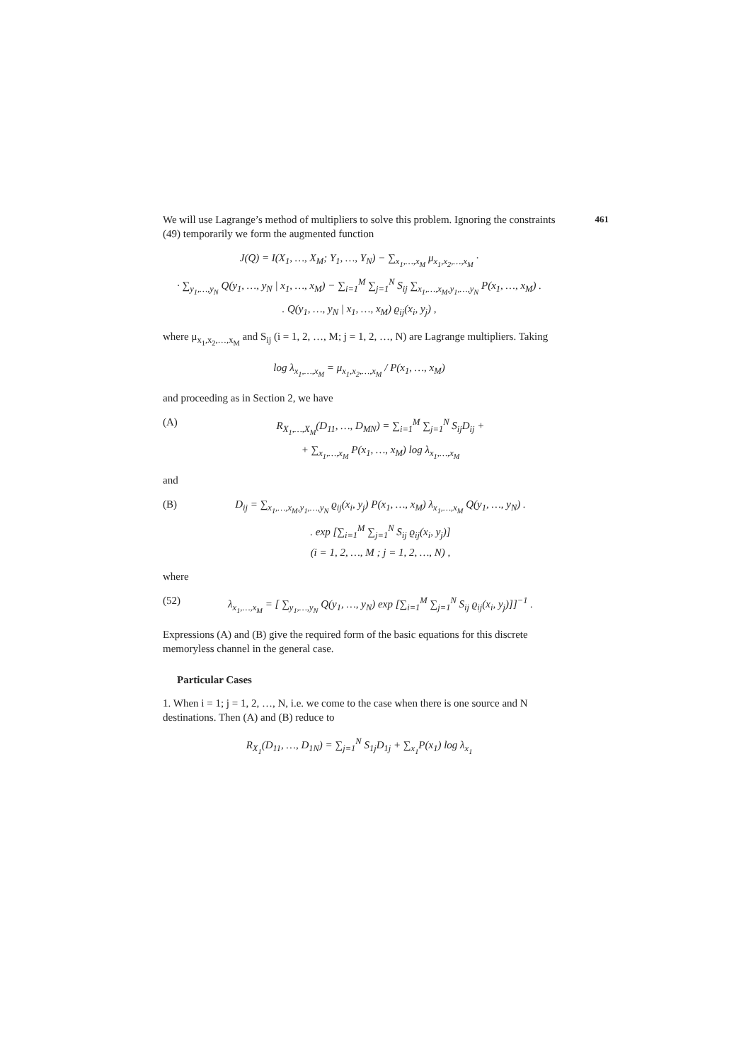461
We will use Lagrange’s method of multipliers to solve this problem. Ignoring the constraints (49) temporarily we form the augmented function
J(Q) = I(X<sub>1</sub>, …, X<sub>M</sub>; Y<sub>1</sub>, …, Y<sub>N</sub>) − ∑<sub>x<sub>1</sub>,…,x<sub>M</sub></sub> μ<sub>x<sub>1</sub>,x<sub>2</sub>,…,x<sub>M</sub></sub> ·
· ∑<sub>y<sub>1</sub>,…,y<sub>N</sub></sub> Q(y<sub>1</sub>, …, y<sub>N</sub> | x<sub>1</sub>, …, x<sub>M</sub>) − ∑<sub>i=1</sub><sup>M</sup> ∑<sub>j=1</sub><sup>N</sup> S<sub>ij</sub> ∑<sub>x<sub>1</sub>,…,x<sub>M</sub>,y<sub>1</sub>,…,y<sub>N</sub></sub> P(x<sub>1</sub>, …, x<sub>M</sub>) .
. Q(y<sub>1</sub>, …, y<sub>N</sub> | x<sub>1</sub>, …, x<sub>M</sub>) ϱ<sub>ij</sub>(x<sub>i</sub>, y<sub>j</sub>) ,
where μ<sub>x<sub>1</sub>,x<sub>2</sub>,…,x<sub>M</sub></sub> and S<sub>ij</sub> (i = 1, 2, …, M; j = 1, 2, …, N) are Lagrange multipliers. Taking
log λ<sub>x<sub>1</sub>,…,x<sub>M</sub></sub> = μ<sub>x<sub>1</sub>,x<sub>2</sub>,…,x<sub>M</sub></sub> / P(x<sub>1</sub>, …, x<sub>M</sub>)
and proceeding as in Section 2, we have
(A) R<sub>X<sub>1</sub>,…,X<sub>M</sub></sub>(D<sub>11</sub>, …, D<sub>MN</sub>) = ∑<sub>i=1</sub><sup>M</sup> ∑<sub>j=1</sub><sup>N</sup> S<sub>ij</sub>D<sub>ij</sub> +
+ ∑<sub>x<sub>1</sub>,…,x<sub>M</sub></sub> P(x<sub>1</sub>, …, x<sub>M</sub>) log λ<sub>x<sub>1</sub>,…,x<sub>M</sub></sub>
and
(B) D<sub>ij</sub> = ∑<sub>x<sub>1</sub>,…,x<sub>M</sub>,y<sub>1</sub>,…,y<sub>N</sub></sub> ϱ<sub>ij</sub>(x<sub>i</sub>, y<sub>j</sub>) P(x<sub>1</sub>, …, x<sub>M</sub>) λ<sub>x<sub>1</sub>,…,x<sub>M</sub></sub> Q(y<sub>1</sub>, …, y<sub>N</sub>) .
. exp [∑<sub>i=1</sub><sup>M</sup> ∑<sub>j=1</sub><sup>N</sup> S<sub>ij</sub> ϱ<sub>ij</sub>(x<sub>i</sub>, y<sub>j</sub>)]
(i = 1, 2, …, M ; j = 1, 2, …, N) ,
where
(52) λ<sub>x<sub>1</sub>,…,x<sub>M</sub></sub> = [ ∑<sub>y<sub>1</sub>,…,y<sub>N</sub></sub> Q(y<sub>1</sub>, …, y<sub>N</sub>) exp [∑<sub>i=1</sub><sup>M</sup> ∑<sub>j=1</sub><sup>N</sup> S<sub>ij</sub> ϱ<sub>ij</sub>(x<sub>i</sub>, y<sub>j</sub>)]]<sup>−1</sup> .
Expressions (A) and (B) give the required form of the basic equations for this discrete memoryless channel in the general case.
Particular Cases
1. When i = 1; j = 1, 2, …, N, i.e. we come to the case when there is one source and N destinations. Then (A) and (B) reduce to
R<sub>X<sub>1</sub></sub>(D<sub>11</sub>, …, D<sub>1N</sub>) = ∑<sub>j=1</sub><sup>N</sup> S<sub>1j</sub>D<sub>1j</sub> + ∑<sub>x<sub>1</sub></sub>P(x<sub>1</sub>) log λ<sub>x<sub>1</sub></sub>